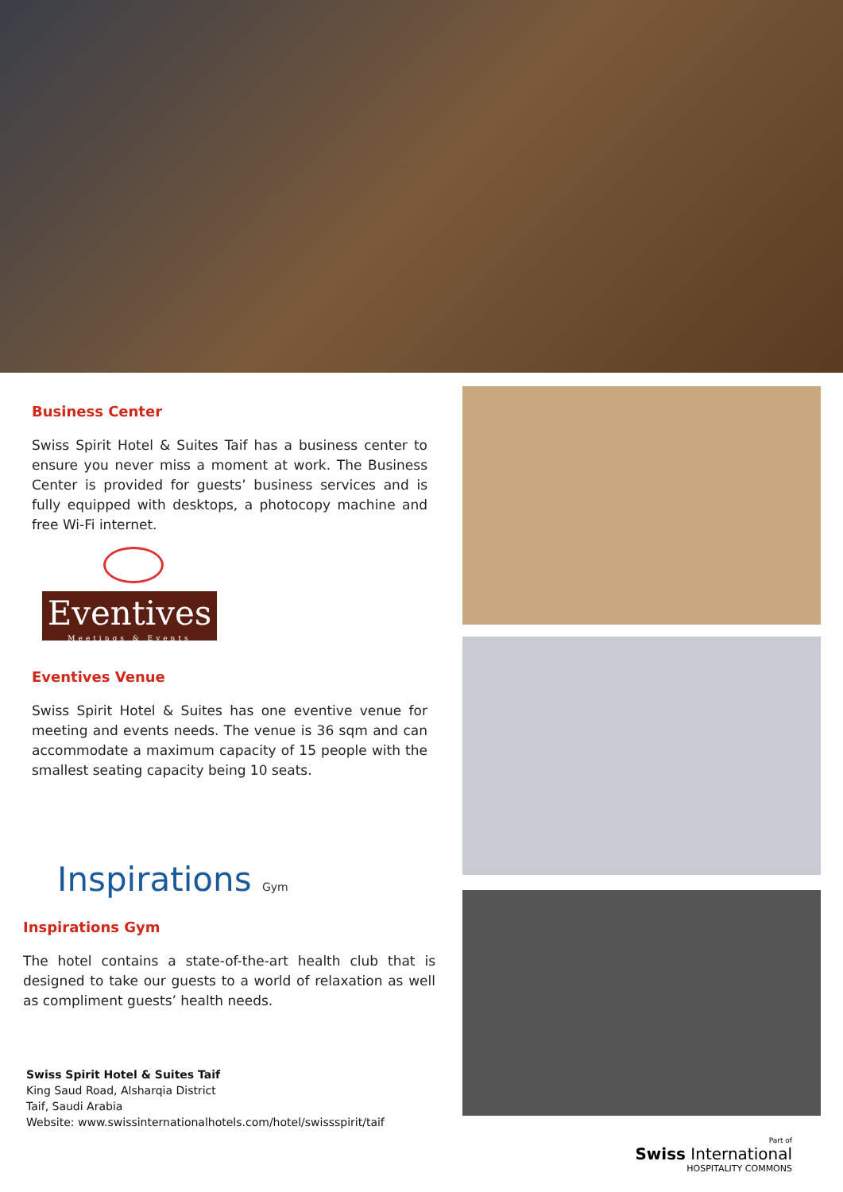Business Center
Swiss Spirit Hotel & Suites Taif has a business center to ensure you never miss a moment at work. The Business Center is provided for guests’ business services and is fully equipped with desktops, a photocopy machine and free Wi-Fi internet.
Eventives
Meetings & Events
Eventives Venue
Swiss Spirit Hotel & Suites has one eventive venue for meeting and events needs. The venue is 36 sqm and can accommodate a maximum capacity of 15 people with the smallest seating capacity being 10 seats.
Inspirations Gym
Inspirations Gym
The hotel contains a state-of-the-art health club that is designed to take our guests to a world of relaxation as well as compliment guests’ health needs.
Swiss Spirit Hotel & Suites Taif
King Saud Road, Alsharqia District
Taif, Saudi Arabia
Website: www.swissinternationalhotels.com/hotel/swissspirit/taif
Part of
Swiss International
HOSPITALITY COMMONS